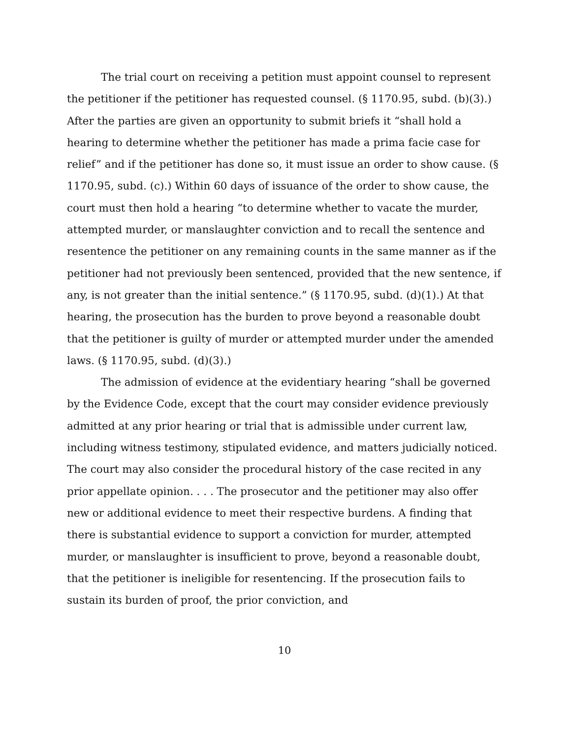The trial court on receiving a petition must appoint counsel to represent the petitioner if the petitioner has requested counsel. (§ 1170.95, subd. (b)(3).) After the parties are given an opportunity to submit briefs it “shall hold a hearing to determine whether the petitioner has made a prima facie case for relief” and if the petitioner has done so, it must issue an order to show cause. (§ 1170.95, subd. (c).) Within 60 days of issuance of the order to show cause, the court must then hold a hearing “to determine whether to vacate the murder, attempted murder, or manslaughter conviction and to recall the sentence and resentence the petitioner on any remaining counts in the same manner as if the petitioner had not previously been sentenced, provided that the new sentence, if any, is not greater than the initial sentence.” (§ 1170.95, subd. (d)(1).) At that hearing, the prosecution has the burden to prove beyond a reasonable doubt that the petitioner is guilty of murder or attempted murder under the amended laws. (§ 1170.95, subd. (d)(3).)
The admission of evidence at the evidentiary hearing “shall be governed by the Evidence Code, except that the court may consider evidence previously admitted at any prior hearing or trial that is admissible under current law, including witness testimony, stipulated evidence, and matters judicially noticed. The court may also consider the procedural history of the case recited in any prior appellate opinion. . . . The prosecutor and the petitioner may also offer new or additional evidence to meet their respective burdens. A finding that there is substantial evidence to support a conviction for murder, attempted murder, or manslaughter is insufficient to prove, beyond a reasonable doubt, that the petitioner is ineligible for resentencing. If the prosecution fails to sustain its burden of proof, the prior conviction, and
10